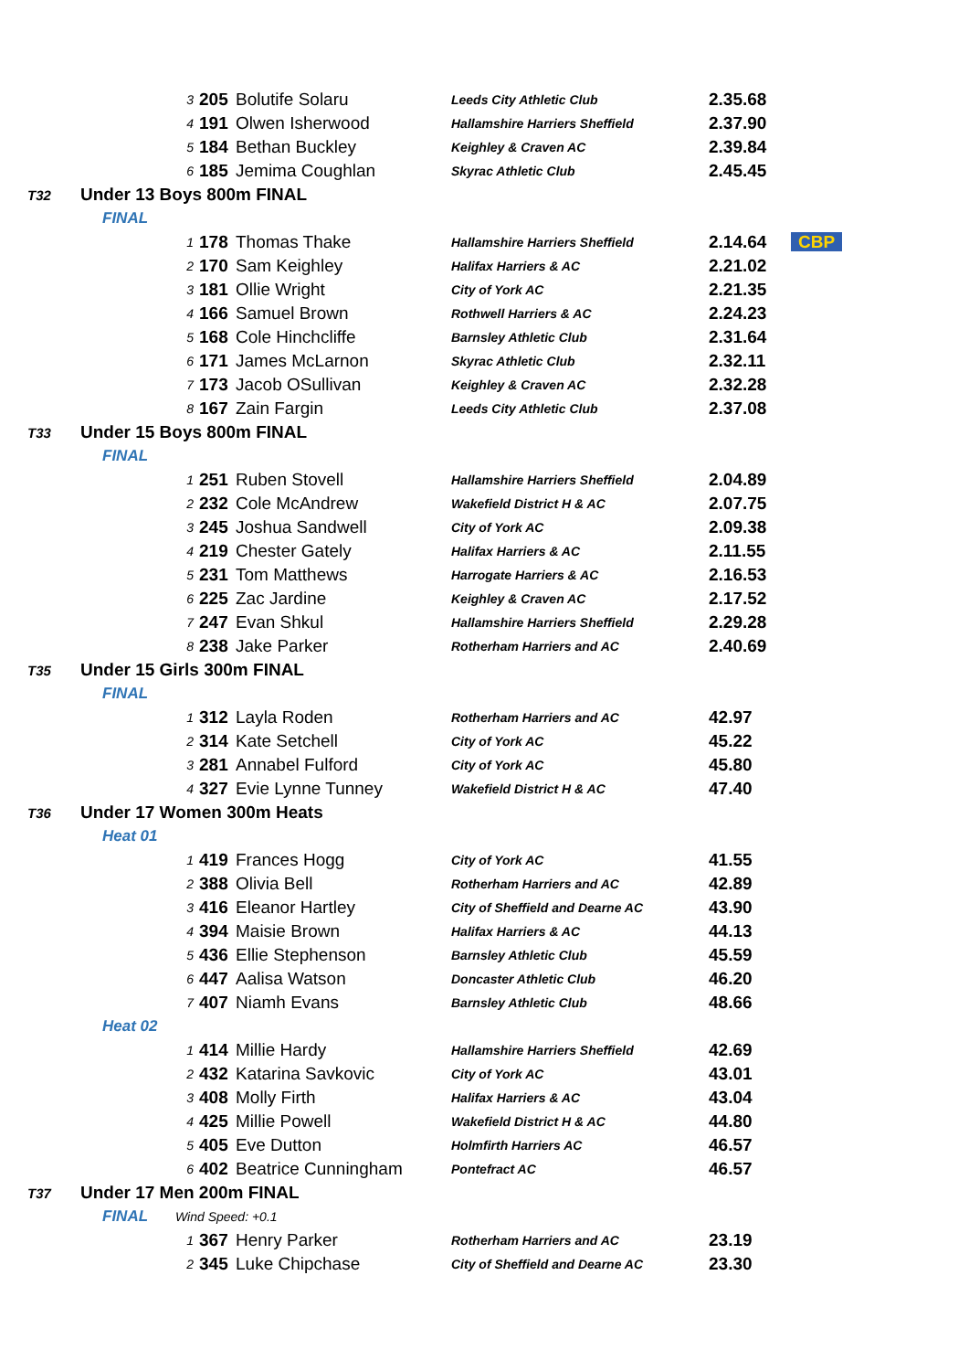| | | | 3 | 205 | Bolutife Solaru | Leeds City Athletic Club | 2.35.68 | |
| | | | 4 | 191 | Olwen Isherwood | Hallamshire Harriers Sheffield | 2.37.90 | |
| | | | 5 | 184 | Bethan Buckley | Keighley & Craven AC | 2.39.84 | |
| | | | 6 | 185 | Jemima Coughlan | Skyrac Athletic Club | 2.45.45 | |
| T32 | Under 13 Boys 800m FINAL | | | | | | | |
| | FINAL | | | | | | | |
| | | | 1 | 178 | Thomas Thake | Hallamshire Harriers Sheffield | 2.14.64 | CBP |
| | | | 2 | 170 | Sam Keighley | Halifax Harriers & AC | 2.21.02 | |
| | | | 3 | 181 | Ollie Wright | City of York AC | 2.21.35 | |
| | | | 4 | 166 | Samuel Brown | Rothwell Harriers & AC | 2.24.23 | |
| | | | 5 | 168 | Cole Hinchcliffe | Barnsley Athletic Club | 2.31.64 | |
| | | | 6 | 171 | James McLarnon | Skyrac Athletic Club | 2.32.11 | |
| | | | 7 | 173 | Jacob OSullivan | Keighley & Craven AC | 2.32.28 | |
| | | | 8 | 167 | Zain Fargin | Leeds City Athletic Club | 2.37.08 | |
| T33 | Under 15 Boys 800m FINAL | | | | | | | |
| | FINAL | | | | | | | |
| | | | 1 | 251 | Ruben Stovell | Hallamshire Harriers Sheffield | 2.04.89 | |
| | | | 2 | 232 | Cole McAndrew | Wakefield District H & AC | 2.07.75 | |
| | | | 3 | 245 | Joshua Sandwell | City of York AC | 2.09.38 | |
| | | | 4 | 219 | Chester Gately | Halifax Harriers & AC | 2.11.55 | |
| | | | 5 | 231 | Tom Matthews | Harrogate Harriers & AC | 2.16.53 | |
| | | | 6 | 225 | Zac Jardine | Keighley & Craven AC | 2.17.52 | |
| | | | 7 | 247 | Evan Shkul | Hallamshire Harriers Sheffield | 2.29.28 | |
| | | | 8 | 238 | Jake Parker | Rotherham Harriers and AC | 2.40.69 | |
| T35 | Under 15 Girls 300m FINAL | | | | | | | |
| | FINAL | | | | | | | |
| | | | 1 | 312 | Layla Roden | Rotherham Harriers and AC | 42.97 | |
| | | | 2 | 314 | Kate Setchell | City of York AC | 45.22 | |
| | | | 3 | 281 | Annabel Fulford | City of York AC | 45.80 | |
| | | | 4 | 327 | Evie Lynne Tunney | Wakefield District H & AC | 47.40 | |
| T36 | Under 17 Women 300m Heats | | | | | | | |
| | Heat 01 | | | | | | | |
| | | | 1 | 419 | Frances Hogg | City of York AC | 41.55 | |
| | | | 2 | 388 | Olivia Bell | Rotherham Harriers and AC | 42.89 | |
| | | | 3 | 416 | Eleanor Hartley | City of Sheffield and Dearne AC | 43.90 | |
| | | | 4 | 394 | Maisie Brown | Halifax Harriers & AC | 44.13 | |
| | | | 5 | 436 | Ellie Stephenson | Barnsley Athletic Club | 45.59 | |
| | | | 6 | 447 | Aalisa Watson | Doncaster Athletic Club | 46.20 | |
| | | | 7 | 407 | Niamh Evans | Barnsley Athletic Club | 48.66 | |
| | Heat 02 | | | | | | | |
| | | | 1 | 414 | Millie Hardy | Hallamshire Harriers Sheffield | 42.69 | |
| | | | 2 | 432 | Katarina Savkovic | City of York AC | 43.01 | |
| | | | 3 | 408 | Molly Firth | Halifax Harriers & AC | 43.04 | |
| | | | 4 | 425 | Millie Powell | Wakefield District H & AC | 44.80 | |
| | | | 5 | 405 | Eve Dutton | Holmfirth Harriers AC | 46.57 | |
| | | | 6 | 402 | Beatrice Cunningham | Pontefract AC | 46.57 | |
| T37 | Under 17 Men 200m FINAL | | | | | | | |
| | FINAL | Wind Speed: +0.1 | | | | | | |
| | | | 1 | 367 | Henry Parker | Rotherham Harriers and AC | 23.19 | |
| | | | 2 | 345 | Luke Chipchase | City of Sheffield and Dearne AC | 23.30 | |